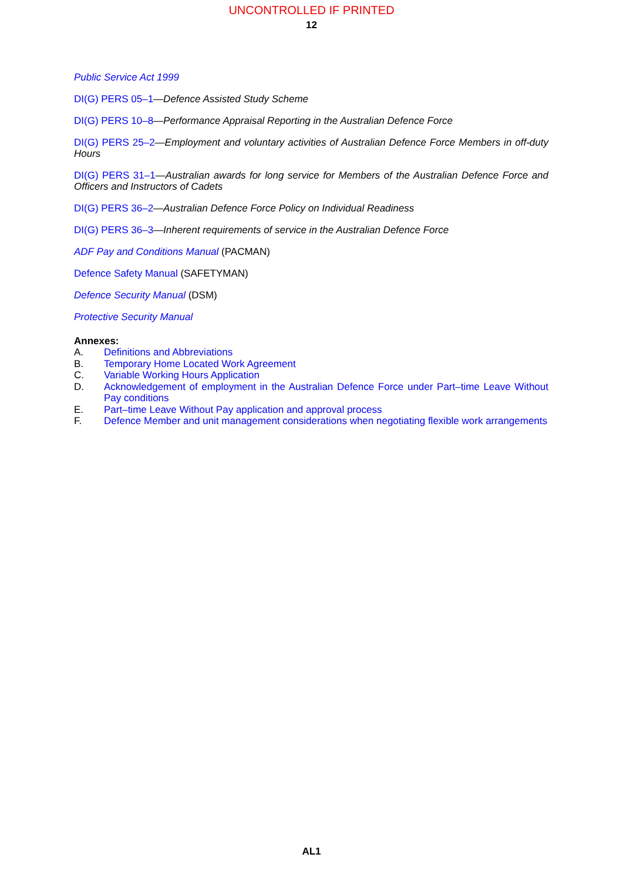UNCONTROLLED IF PRINTED
12
Public Service Act 1999
DI(G) PERS 05–1—Defence Assisted Study Scheme
DI(G) PERS 10–8—Performance Appraisal Reporting in the Australian Defence Force
DI(G) PERS 25–2—Employment and voluntary activities of Australian Defence Force Members in off-duty Hours
DI(G) PERS 31–1—Australian awards for long service for Members of the Australian Defence Force and Officers and Instructors of Cadets
DI(G) PERS 36–2—Australian Defence Force Policy on Individual Readiness
DI(G) PERS 36–3—Inherent requirements of service in the Australian Defence Force
ADF Pay and Conditions Manual (PACMAN)
Defence Safety Manual (SAFETYMAN)
Defence Security Manual (DSM)
Protective Security Manual
Annexes:
A. Definitions and Abbreviations
B. Temporary Home Located Work Agreement
C. Variable Working Hours Application
D. Acknowledgement of employment in the Australian Defence Force under Part–time Leave Without Pay conditions
E. Part–time Leave Without Pay application and approval process
F. Defence Member and unit management considerations when negotiating flexible work arrangements
AL1